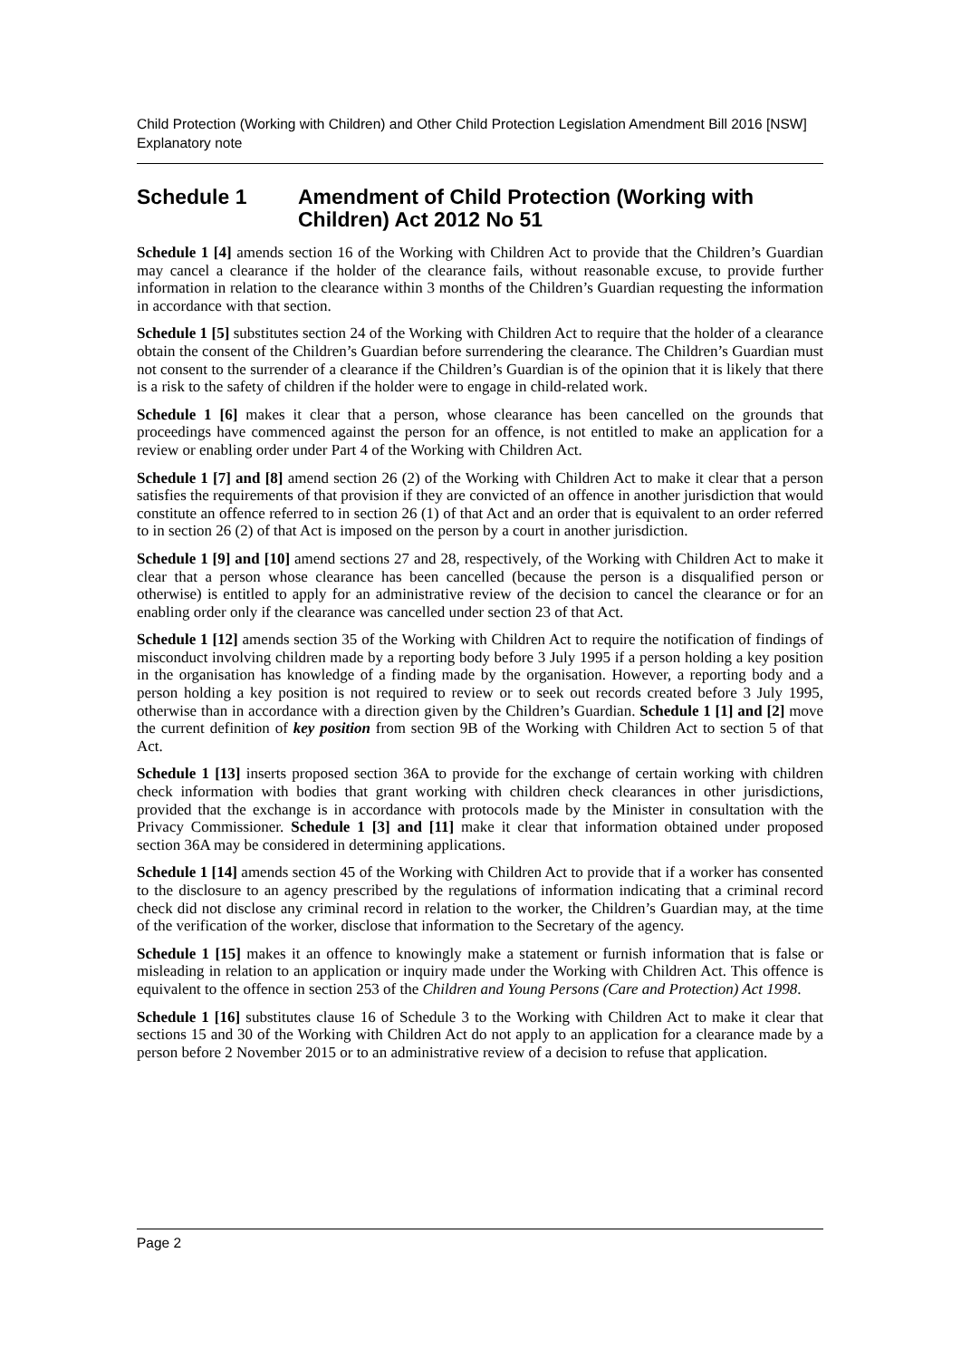Child Protection (Working with Children) and Other Child Protection Legislation Amendment Bill 2016 [NSW]
Explanatory note
Schedule 1 Amendment of Child Protection (Working with Children) Act 2012 No 51
Schedule 1 [4] amends section 16 of the Working with Children Act to provide that the Children’s Guardian may cancel a clearance if the holder of the clearance fails, without reasonable excuse, to provide further information in relation to the clearance within 3 months of the Children’s Guardian requesting the information in accordance with that section.
Schedule 1 [5] substitutes section 24 of the Working with Children Act to require that the holder of a clearance obtain the consent of the Children’s Guardian before surrendering the clearance. The Children’s Guardian must not consent to the surrender of a clearance if the Children’s Guardian is of the opinion that it is likely that there is a risk to the safety of children if the holder were to engage in child-related work.
Schedule 1 [6] makes it clear that a person, whose clearance has been cancelled on the grounds that proceedings have commenced against the person for an offence, is not entitled to make an application for a review or enabling order under Part 4 of the Working with Children Act.
Schedule 1 [7] and [8] amend section 26 (2) of the Working with Children Act to make it clear that a person satisfies the requirements of that provision if they are convicted of an offence in another jurisdiction that would constitute an offence referred to in section 26 (1) of that Act and an order that is equivalent to an order referred to in section 26 (2) of that Act is imposed on the person by a court in another jurisdiction.
Schedule 1 [9] and [10] amend sections 27 and 28, respectively, of the Working with Children Act to make it clear that a person whose clearance has been cancelled (because the person is a disqualified person or otherwise) is entitled to apply for an administrative review of the decision to cancel the clearance or for an enabling order only if the clearance was cancelled under section 23 of that Act.
Schedule 1 [12] amends section 35 of the Working with Children Act to require the notification of findings of misconduct involving children made by a reporting body before 3 July 1995 if a person holding a key position in the organisation has knowledge of a finding made by the organisation. However, a reporting body and a person holding a key position is not required to review or to seek out records created before 3 July 1995, otherwise than in accordance with a direction given by the Children’s Guardian. Schedule 1 [1] and [2] move the current definition of key position from section 9B of the Working with Children Act to section 5 of that Act.
Schedule 1 [13] inserts proposed section 36A to provide for the exchange of certain working with children check information with bodies that grant working with children check clearances in other jurisdictions, provided that the exchange is in accordance with protocols made by the Minister in consultation with the Privacy Commissioner. Schedule 1 [3] and [11] make it clear that information obtained under proposed section 36A may be considered in determining applications.
Schedule 1 [14] amends section 45 of the Working with Children Act to provide that if a worker has consented to the disclosure to an agency prescribed by the regulations of information indicating that a criminal record check did not disclose any criminal record in relation to the worker, the Children’s Guardian may, at the time of the verification of the worker, disclose that information to the Secretary of the agency.
Schedule 1 [15] makes it an offence to knowingly make a statement or furnish information that is false or misleading in relation to an application or inquiry made under the Working with Children Act. This offence is equivalent to the offence in section 253 of the Children and Young Persons (Care and Protection) Act 1998.
Schedule 1 [16] substitutes clause 16 of Schedule 3 to the Working with Children Act to make it clear that sections 15 and 30 of the Working with Children Act do not apply to an application for a clearance made by a person before 2 November 2015 or to an administrative review of a decision to refuse that application.
Page 2